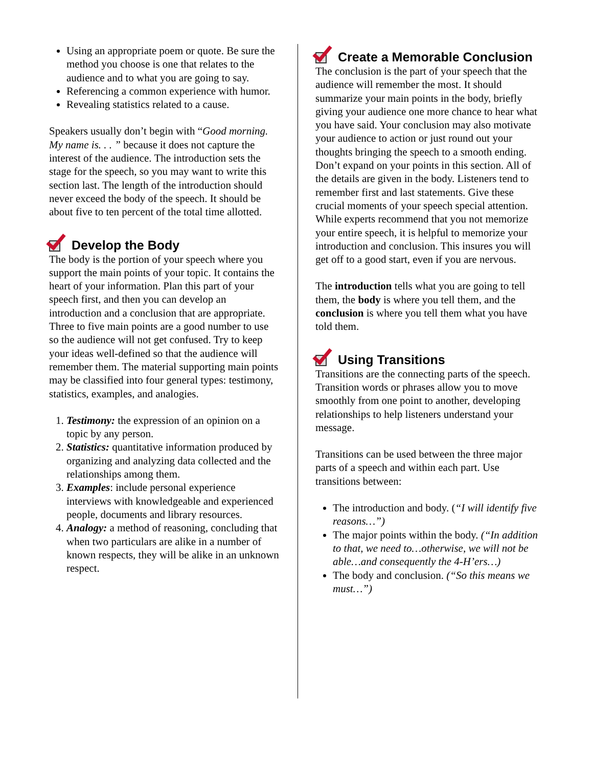Using an appropriate poem or quote. Be sure the method you choose is one that relates to the audience and to what you are going to say.
Referencing a common experience with humor.
Revealing statistics related to a cause.
Speakers usually don’t begin with “Good morning. My name is. . . ” because it does not capture the interest of the audience. The introduction sets the stage for the speech, so you may want to write this section last. The length of the introduction should never exceed the body of the speech. It should be about five to ten percent of the total time allotted.
Develop the Body
The body is the portion of your speech where you support the main points of your topic. It contains the heart of your information. Plan this part of your speech first, and then you can develop an introduction and a conclusion that are appropriate. Three to five main points are a good number to use so the audience will not get confused. Try to keep your ideas well-defined so that the audience will remember them. The material supporting main points may be classified into four general types: testimony, statistics, examples, and analogies.
1. Testimony: the expression of an opinion on a topic by any person.
2. Statistics: quantitative information produced by organizing and analyzing data collected and the relationships among them.
3. Examples: include personal experience interviews with knowledgeable and experienced people, documents and library resources.
4. Analogy: a method of reasoning, concluding that when two particulars are alike in a number of known respects, they will be alike in an unknown respect.
Create a Memorable Conclusion
The conclusion is the part of your speech that the audience will remember the most. It should summarize your main points in the body, briefly giving your audience one more chance to hear what you have said. Your conclusion may also motivate your audience to action or just round out your thoughts bringing the speech to a smooth ending. Don’t expand on your points in this section. All of the details are given in the body. Listeners tend to remember first and last statements. Give these crucial moments of your speech special attention. While experts recommend that you not memorize your entire speech, it is helpful to memorize your introduction and conclusion. This insures you will get off to a good start, even if you are nervous.
The introduction tells what you are going to tell them, the body is where you tell them, and the conclusion is where you tell them what you have told them.
Using Transitions
Transitions are the connecting parts of the speech. Transition words or phrases allow you to move smoothly from one point to another, developing relationships to help listeners understand your message.
Transitions can be used between the three major parts of a speech and within each part. Use transitions between:
The introduction and body. (“I will identify five reasons…”)
The major points within the body. (“In addition to that, we need to…otherwise, we will not be able…and consequently the 4-H’ers…)
The body and conclusion. (“So this means we must…”)